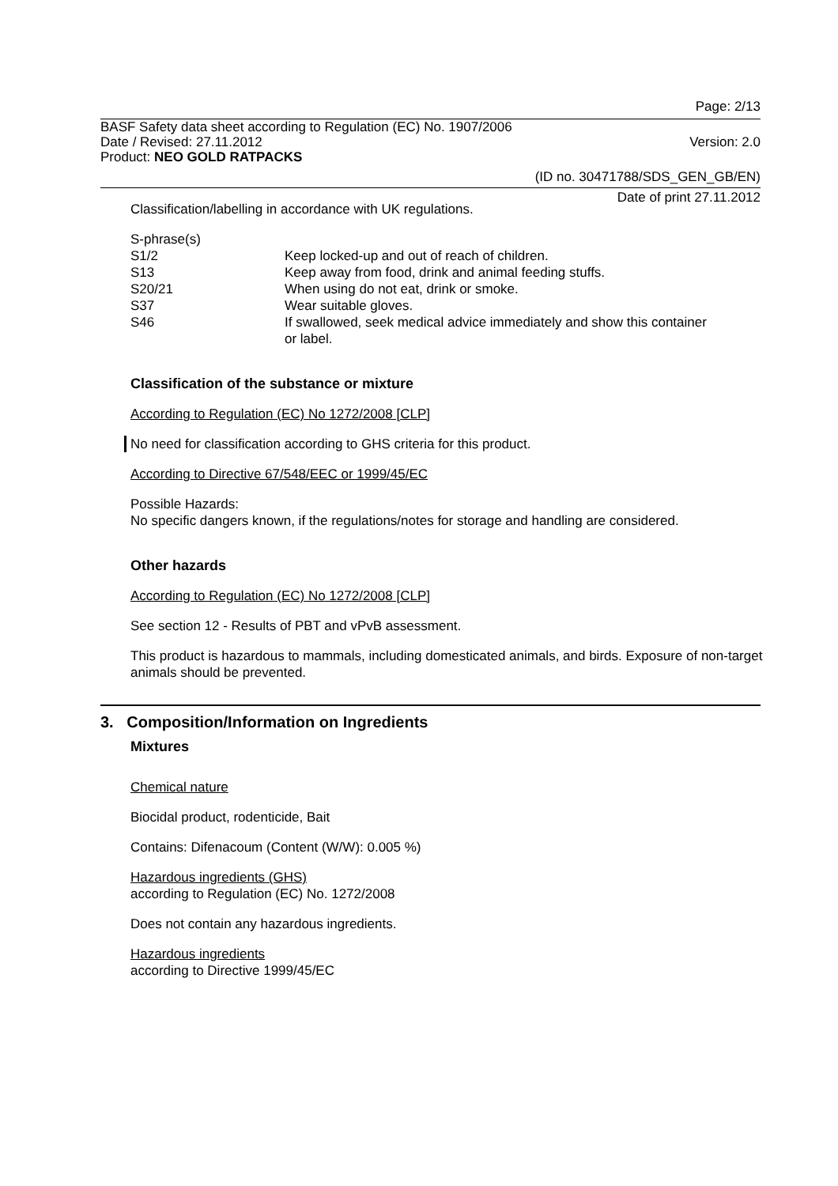Page: 2/13
BASF Safety data sheet according to Regulation (EC) No. 1907/2006
Date / Revised: 27.11.2012 Version: 2.0
Product: NEO GOLD RATPACKS
(ID no. 30471788/SDS_GEN_GB/EN)
Date of print 27.11.2012
Classification/labelling in accordance with UK regulations.
| S-phrase(s) | |
| S1/2 | Keep locked-up and out of reach of children. |
| S13 | Keep away from food, drink and animal feeding stuffs. |
| S20/21 | When using do not eat, drink or smoke. |
| S37 | Wear suitable gloves. |
| S46 | If swallowed, seek medical advice immediately and show this container or label. |
Classification of the substance or mixture
According to Regulation (EC) No 1272/2008 [CLP]
No need for classification according to GHS criteria for this product.
According to Directive 67/548/EEC or 1999/45/EC
Possible Hazards:
No specific dangers known, if the regulations/notes for storage and handling are considered.
Other hazards
According to Regulation (EC) No 1272/2008 [CLP]
See section 12 - Results of PBT and vPvB assessment.
This product is hazardous to mammals, including domesticated animals, and birds. Exposure of non-target animals should be prevented.
3. Composition/Information on Ingredients
Mixtures
Chemical nature
Biocidal product, rodenticide, Bait
Contains: Difenacoum (Content (W/W): 0.005 %)
Hazardous ingredients (GHS)
according to Regulation (EC) No. 1272/2008
Does not contain any hazardous ingredients.
Hazardous ingredients
according to Directive 1999/45/EC